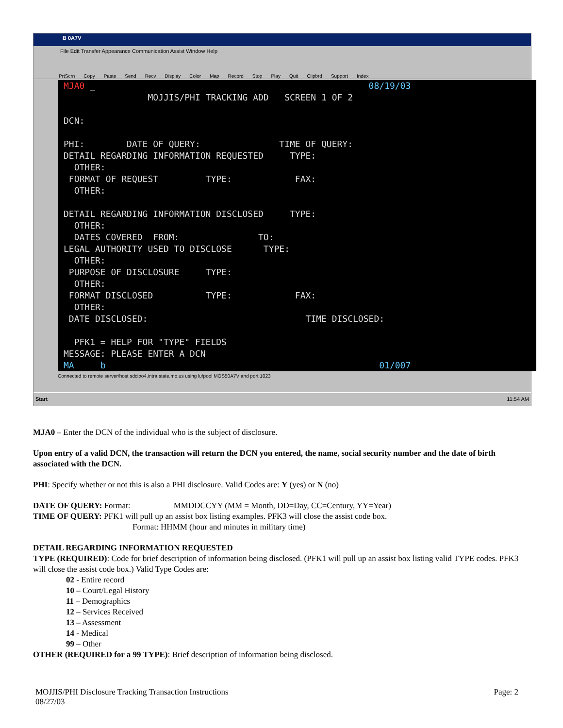B 0A7V
File Edit Transfer Appearance Communication Assist Window Help
PrtScrn Copy Paste Send Recv Display Color Map Record Stop Play Quit Clipbrd Support Index
MJA0 _ 08/19/03 MOJJIS/PHI TRACKING ADD SCREEN 1 OF 2 DCN: PHI: DATE OF QUERY: TIME OF QUERY: DETAIL REGARDING INFORMATION REQUESTED TYPE: OTHER: FORMAT OF REQUEST TYPE: FAX: OTHER: DETAIL REGARDING INFORMATION DISCLOSED TYPE: OTHER: DATES COVERED FROM: TO: LEGAL AUTHORITY USED TO DISCLOSE TYPE: OTHER: PURPOSE OF DISCLOSURE TYPE: OTHER: FORMAT DISCLOSED TYPE: FAX: OTHER: DATE DISCLOSED: TIME DISCLOSED: PFK1 = HELP FOR "TYPE" FIELDS MESSAGE: PLEASE ENTER A DCN MA b 01/007
Connected to remote server/host sdcipo4.intra.state.mo.us using lu/pool MOS50A7V and port 1023
Start 11:54 AM
MJA0 – Enter the DCN of the individual who is the subject of disclosure.
Upon entry of a valid DCN, the transaction will return the DCN you entered, the name, social security number and the date of birth associated with the DCN.
PHI: Specify whether or not this is also a PHI disclosure. Valid Codes are: Y (yes) or N (no)
DATE OF QUERY: Format: MMDDCCYY (MM = Month, DD=Day, CC=Century, YY=Year)
TIME OF QUERY: PFK1 will pull up an assist box listing examples. PFK3 will close the assist code box.
Format: HHMM (hour and minutes in military time)
DETAIL REGARDING INFORMATION REQUESTED
TYPE (REQUIRED): Code for brief description of information being disclosed. (PFK1 will pull up an assist box listing valid TYPE codes. PFK3 will close the assist code box.) Valid Type Codes are:
02 - Entire record
10 – Court/Legal History
11 – Demographics
12 – Services Received
13 – Assessment
14 - Medical
99 – Other
OTHER (REQUIRED for a 99 TYPE): Brief description of information being disclosed.
Page: 2 MOJJIS/PHI Disclosure Tracking Transaction Instructions
08/27/03